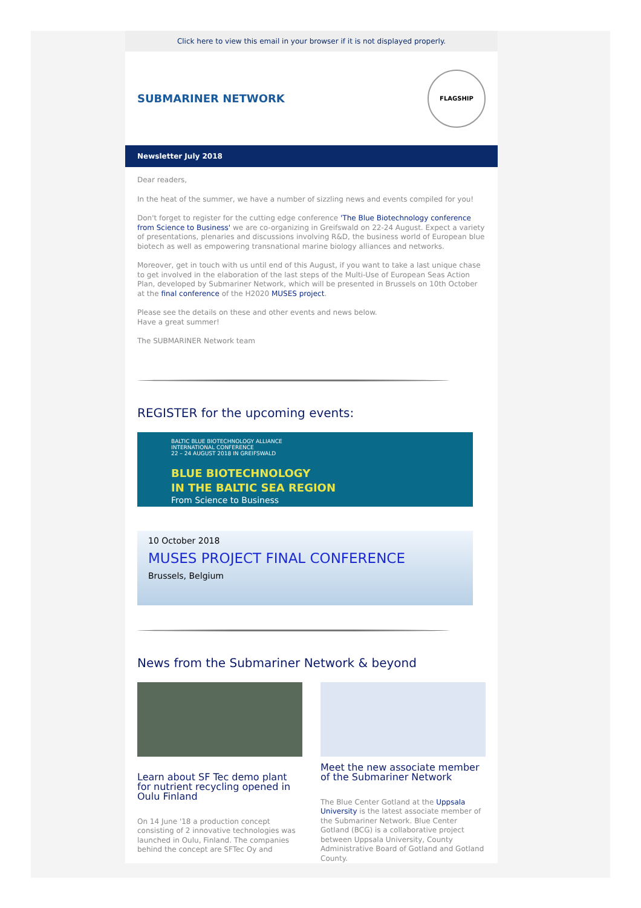Click here to view this email in your browser if it is not displayed properly.
SUBMARINER NETWORK
FLAGSHIP
Newsletter July 2018
Dear readers,
In the heat of the summer, we have a number of sizzling news and events compiled for you!
Don't forget to register for the cutting edge conference 'The Blue Biotechnology conference from Science to Business' we are co-organizing in Greifswald on 22-24 August. Expect a variety of presentations, plenaries and discussions involving R&D, the business world of European blue biotech as well as empowering transnational marine biology alliances and networks.
Moreover, get in touch with us until end of this August, if you want to take a last unique chase to get involved in the elaboration of the last steps of the Multi-Use of European Seas Action Plan, developed by Submariner Network, which will be presented in Brussels on 10th October at the final conference of the H2020 MUSES project.
Please see the details on these and other events and news below.
Have a great summer!
The SUBMARINER Network team
REGISTER for the upcoming events:
BALTIC BLUE BIOTECHNOLOGY ALLIANCE
INTERNATIONAL CONFERENCE
22 – 24 AUGUST 2018 IN GREIFSWALD
BLUE BIOTECHNOLOGY
IN THE BALTIC SEA REGION
From Science to Business
10 October 2018
MUSES PROJECT FINAL CONFERENCE
Brussels, Belgium
News from the Submariner Network & beyond
Learn about SF Tec demo plant for nutrient recycling opened in Oulu Finland
On 14 June '18 a production concept consisting of 2 innovative technologies was launched in Oulu, Finland. The companies behind the concept are SFTec Oy and
Meet the new associate member of the Submariner Network
The Blue Center Gotland at the Uppsala University is the latest associate member of the Submariner Network. Blue Center Gotland (BCG) is a collaborative project between Uppsala University, County Administrative Board of Gotland and Gotland County.